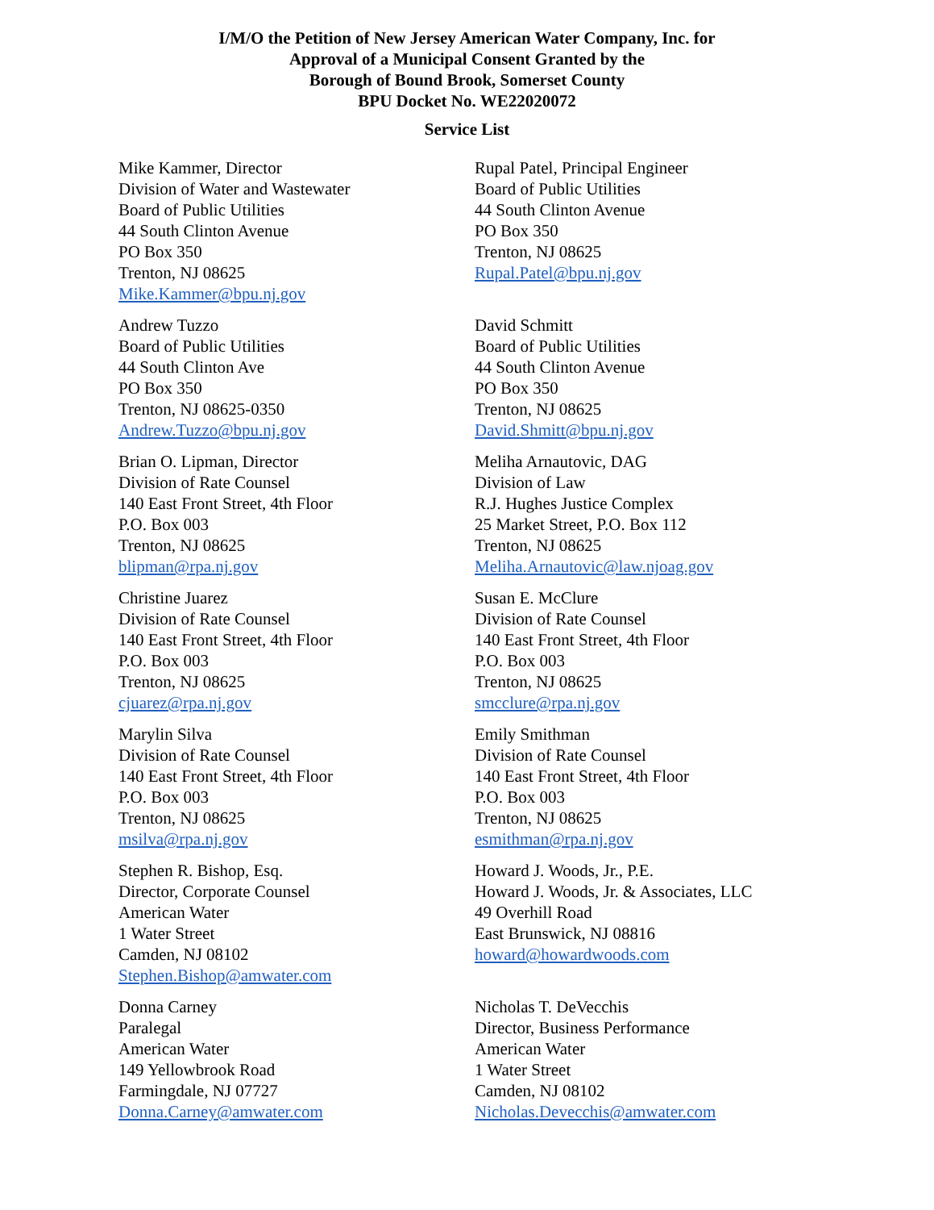I/M/O the Petition of New Jersey American Water Company, Inc. for
Approval of a Municipal Consent Granted by the
Borough of Bound Brook, Somerset County
BPU Docket No. WE22020072
Service List
Mike Kammer, Director
Division of Water and Wastewater
Board of Public Utilities
44 South Clinton Avenue
PO Box 350
Trenton, NJ 08625
Mike.Kammer@bpu.nj.gov
Rupal Patel, Principal Engineer
Board of Public Utilities
44 South Clinton Avenue
PO Box 350
Trenton, NJ 08625
Rupal.Patel@bpu.nj.gov
Andrew Tuzzo
Board of Public Utilities
44 South Clinton Ave
PO Box 350
Trenton, NJ 08625-0350
Andrew.Tuzzo@bpu.nj.gov
David Schmitt
Board of Public Utilities
44 South Clinton Avenue
PO Box 350
Trenton, NJ 08625
David.Shmitt@bpu.nj.gov
Brian O. Lipman, Director
Division of Rate Counsel
140 East Front Street, 4th Floor
P.O. Box 003
Trenton, NJ 08625
blipman@rpa.nj.gov
Meliha Arnautovic, DAG
Division of Law
R.J. Hughes Justice Complex
25 Market Street, P.O. Box 112
Trenton, NJ 08625
Meliha.Arnautovic@law.njoag.gov
Christine Juarez
Division of Rate Counsel
140 East Front Street, 4th Floor
P.O. Box 003
Trenton, NJ 08625
cjuarez@rpa.nj.gov
Susan E. McClure
Division of Rate Counsel
140 East Front Street, 4th Floor
P.O. Box 003
Trenton, NJ 08625
smcclure@rpa.nj.gov
Marylin Silva
Division of Rate Counsel
140 East Front Street, 4th Floor
P.O. Box 003
Trenton, NJ 08625
msilva@rpa.nj.gov
Emily Smithman
Division of Rate Counsel
140 East Front Street, 4th Floor
P.O. Box 003
Trenton, NJ 08625
esmithman@rpa.nj.gov
Stephen R. Bishop, Esq.
Director, Corporate Counsel
American Water
1 Water Street
Camden, NJ 08102
Stephen.Bishop@amwater.com
Howard J. Woods, Jr., P.E.
Howard J. Woods, Jr. & Associates, LLC
49 Overhill Road
East Brunswick, NJ 08816
howard@howardwoods.com
Donna Carney
Paralegal
American Water
149 Yellowbrook Road
Farmingdale, NJ 07727
Donna.Carney@amwater.com
Nicholas T. DeVecchis
Director, Business Performance
American Water
1 Water Street
Camden, NJ 08102
Nicholas.Devecchis@amwater.com